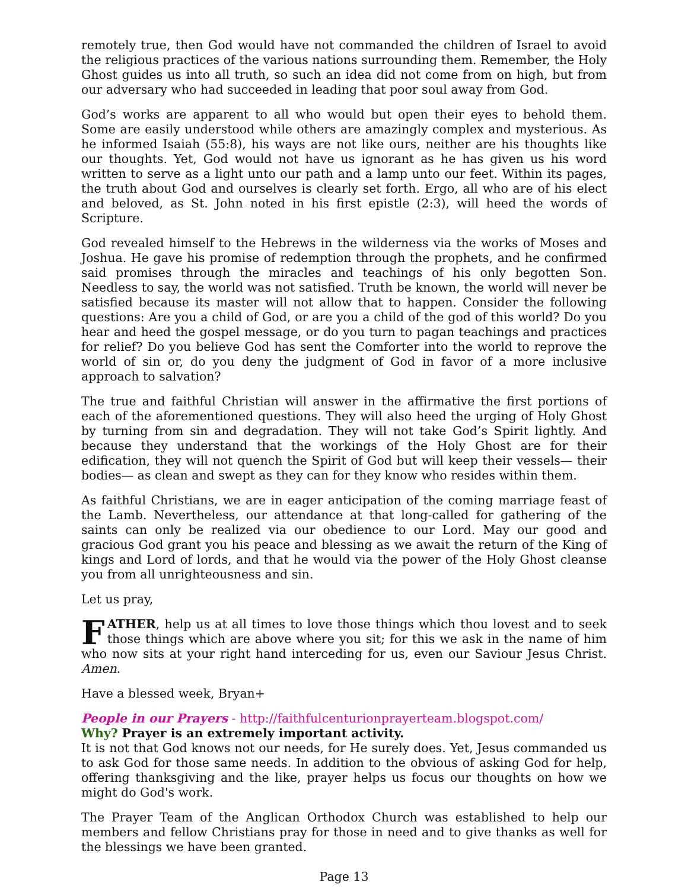remotely true, then God would have not commanded the children of Israel to avoid the religious practices of the various nations surrounding them. Remember, the Holy Ghost guides us into all truth, so such an idea did not come from on high, but from our adversary who had succeeded in leading that poor soul away from God.
God’s works are apparent to all who would but open their eyes to behold them. Some are easily understood while others are amazingly complex and mysterious. As he informed Isaiah (55:8), his ways are not like ours, neither are his thoughts like our thoughts. Yet, God would not have us ignorant as he has given us his word written to serve as a light unto our path and a lamp unto our feet. Within its pages, the truth about God and ourselves is clearly set forth. Ergo, all who are of his elect and beloved, as St. John noted in his first epistle (2:3), will heed the words of Scripture.
God revealed himself to the Hebrews in the wilderness via the works of Moses and Joshua. He gave his promise of redemption through the prophets, and he confirmed said promises through the miracles and teachings of his only begotten Son. Needless to say, the world was not satisfied. Truth be known, the world will never be satisfied because its master will not allow that to happen. Consider the following questions: Are you a child of God, or are you a child of the god of this world? Do you hear and heed the gospel message, or do you turn to pagan teachings and practices for relief? Do you believe God has sent the Comforter into the world to reprove the world of sin or, do you deny the judgment of God in favor of a more inclusive approach to salvation?
The true and faithful Christian will answer in the affirmative the first portions of each of the aforementioned questions. They will also heed the urging of Holy Ghost by turning from sin and degradation. They will not take God’s Spirit lightly. And because they understand that the workings of the Holy Ghost are for their edification, they will not quench the Spirit of God but will keep their vessels— their bodies— as clean and swept as they can for they know who resides within them.
As faithful Christians, we are in eager anticipation of the coming marriage feast of the Lamb. Nevertheless, our attendance at that long-called for gathering of the saints can only be realized via our obedience to our Lord. May our good and gracious God grant you his peace and blessing as we await the return of the King of kings and Lord of lords, and that he would via the power of the Holy Ghost cleanse you from all unrighteousness and sin.
Let us pray,
FATHER, help us at all times to love those things which thou lovest and to seek those things which are above where you sit; for this we ask in the name of him who now sits at your right hand interceding for us, even our Saviour Jesus Christ. Amen.
Have a blessed week, Bryan+
People in our Prayers - http://faithfulcenturionprayerteam.blogspot.com/
Why? Prayer is an extremely important activity.
It is not that God knows not our needs, for He surely does. Yet, Jesus commanded us to ask God for those same needs. In addition to the obvious of asking God for help, offering thanksgiving and the like, prayer helps us focus our thoughts on how we might do God's work.
The Prayer Team of the Anglican Orthodox Church was established to help our members and fellow Christians pray for those in need and to give thanks as well for the blessings we have been granted.
Page 13